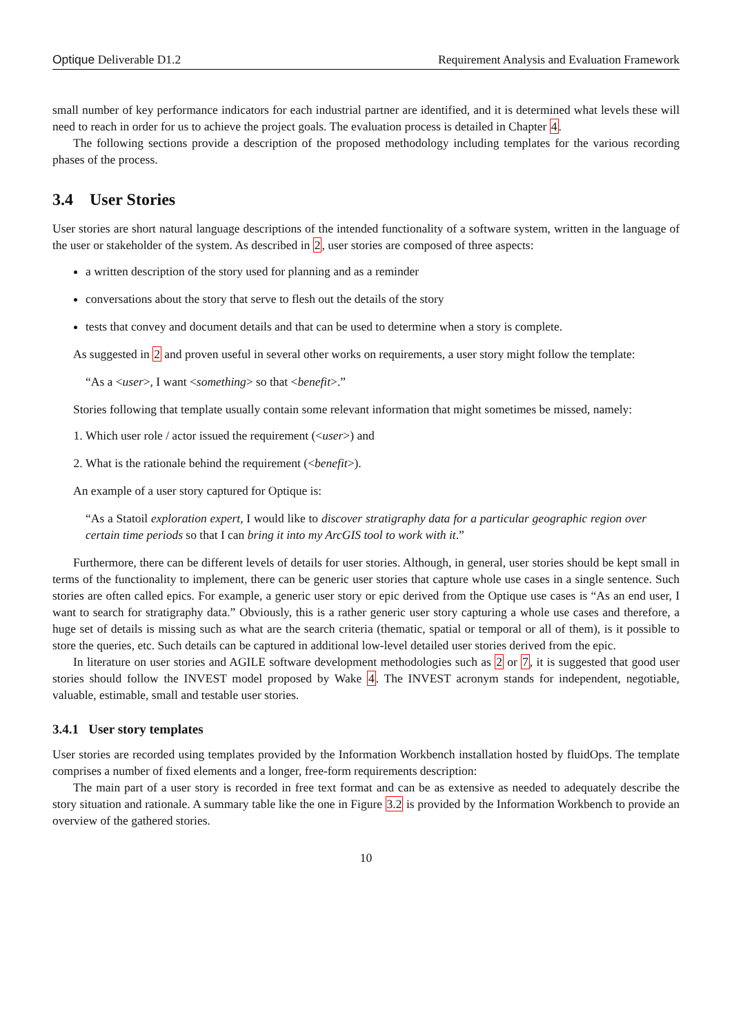Optique Deliverable D1.2 Requirement Analysis and Evaluation Framework
small number of key performance indicators for each industrial partner are identified, and it is determined what levels these will need to reach in order for us to achieve the project goals. The evaluation process is detailed in Chapter 4.
The following sections provide a description of the proposed methodology including templates for the various recording phases of the process.
3.4 User Stories
User stories are short natural language descriptions of the intended functionality of a software system, written in the language of the user or stakeholder of the system. As described in 2, user stories are composed of three aspects:
a written description of the story used for planning and as a reminder
conversations about the story that serve to flesh out the details of the story
tests that convey and document details and that can be used to determine when a story is complete.
As suggested in 2 and proven useful in several other works on requirements, a user story might follow the template:
“As a <user>, I want <something> so that <benefit>.”
Stories following that template usually contain some relevant information that might sometimes be missed, namely:
1. Which user role / actor issued the requirement (<user>) and
2. What is the rationale behind the requirement (<benefit>).
An example of a user story captured for Optique is:
“As a Statoil exploration expert, I would like to discover stratigraphy data for a particular geographic region over certain time periods so that I can bring it into my ArcGIS tool to work with it.”
Furthermore, there can be different levels of details for user stories. Although, in general, user stories should be kept small in terms of the functionality to implement, there can be generic user stories that capture whole use cases in a single sentence. Such stories are often called epics. For example, a generic user story or epic derived from the Optique use cases is “As an end user, I want to search for stratigraphy data.” Obviously, this is a rather generic user story capturing a whole use cases and therefore, a huge set of details is missing such as what are the search criteria (thematic, spatial or temporal or all of them), is it possible to store the queries, etc. Such details can be captured in additional low-level detailed user stories derived from the epic.
In literature on user stories and AGILE software development methodologies such as 2 or 7, it is suggested that good user stories should follow the INVEST model proposed by Wake 4. The INVEST acronym stands for independent, negotiable, valuable, estimable, small and testable user stories.
3.4.1 User story templates
User stories are recorded using templates provided by the Information Workbench installation hosted by fluidOps. The template comprises a number of fixed elements and a longer, free-form requirements description:
The main part of a user story is recorded in free text format and can be as extensive as needed to adequately describe the story situation and rationale. A summary table like the one in Figure 3.2 is provided by the Information Workbench to provide an overview of the gathered stories.
10